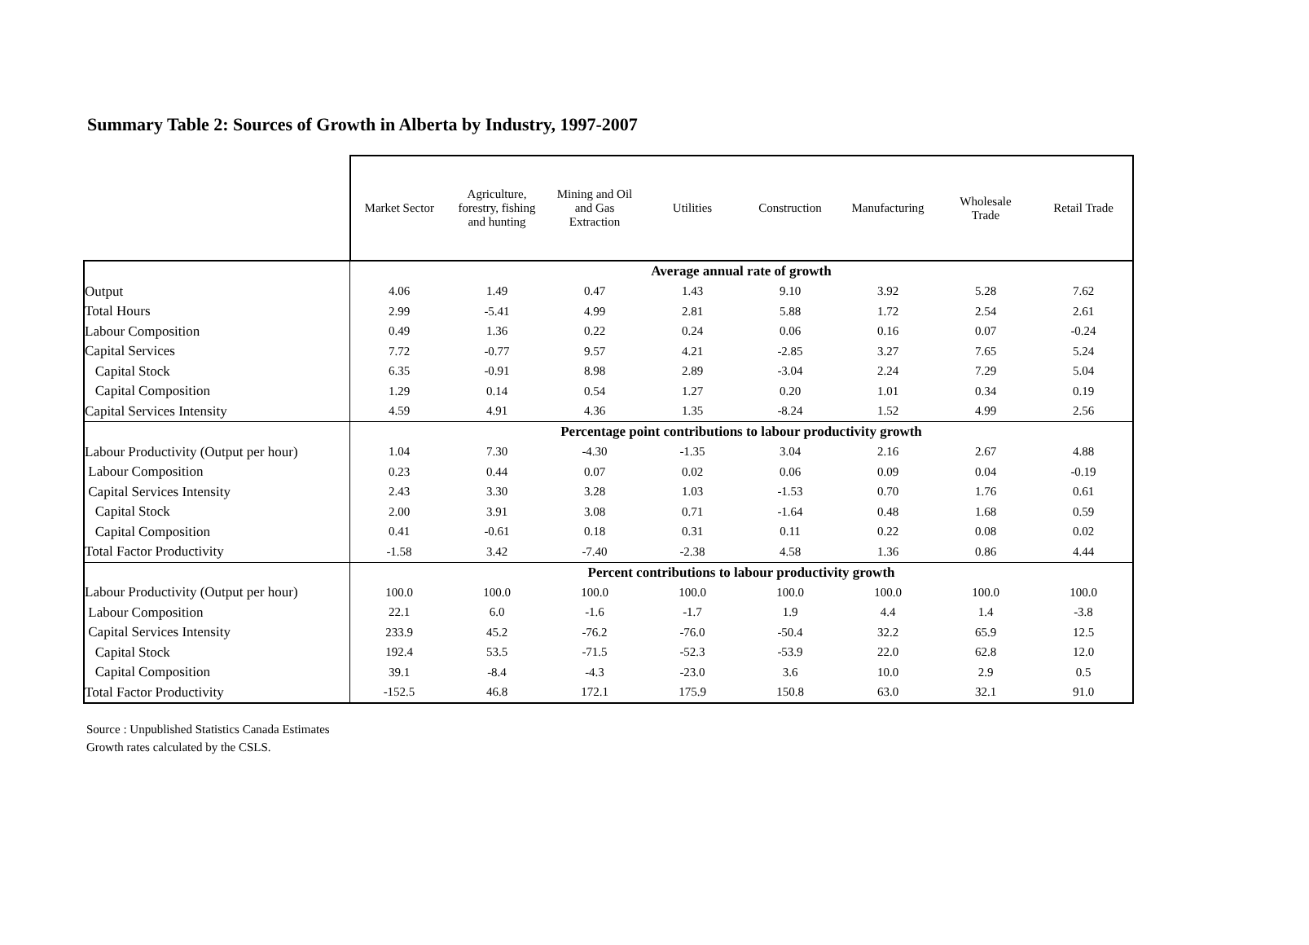Summary Table 2: Sources of Growth in Alberta by Industry, 1997-2007
| | Market Sector | Agriculture, forestry, fishing and hunting | Mining and Oil and Gas Extraction | Utilities | Construction | Manufacturing | Wholesale Trade | Retail Trade |
| --- | --- | --- | --- | --- | --- | --- | --- | --- |
| | Average annual rate of growth | | | | | | | |
| Output | 4.06 | 1.49 | 0.47 | 1.43 | 9.10 | 3.92 | 5.28 | 7.62 |
| Total Hours | 2.99 | -5.41 | 4.99 | 2.81 | 5.88 | 1.72 | 2.54 | 2.61 |
| Labour Composition | 0.49 | 1.36 | 0.22 | 0.24 | 0.06 | 0.16 | 0.07 | -0.24 |
| Capital Services | 7.72 | -0.77 | 9.57 | 4.21 | -2.85 | 3.27 | 7.65 | 5.24 |
| Capital Stock | 6.35 | -0.91 | 8.98 | 2.89 | -3.04 | 2.24 | 7.29 | 5.04 |
| Capital Composition | 1.29 | 0.14 | 0.54 | 1.27 | 0.20 | 1.01 | 0.34 | 0.19 |
| Capital Services Intensity | 4.59 | 4.91 | 4.36 | 1.35 | -8.24 | 1.52 | 4.99 | 2.56 |
| | Percentage point contributions to labour productivity growth | | | | | | | |
| Labour Productivity (Output per hour) | 1.04 | 7.30 | -4.30 | -1.35 | 3.04 | 2.16 | 2.67 | 4.88 |
| Labour Composition | 0.23 | 0.44 | 0.07 | 0.02 | 0.06 | 0.09 | 0.04 | -0.19 |
| Capital Services Intensity | 2.43 | 3.30 | 3.28 | 1.03 | -1.53 | 0.70 | 1.76 | 0.61 |
| Capital Stock | 2.00 | 3.91 | 3.08 | 0.71 | -1.64 | 0.48 | 1.68 | 0.59 |
| Capital Composition | 0.41 | -0.61 | 0.18 | 0.31 | 0.11 | 0.22 | 0.08 | 0.02 |
| Total Factor Productivity | -1.58 | 3.42 | -7.40 | -2.38 | 4.58 | 1.36 | 0.86 | 4.44 |
| | Percent contributions to labour productivity growth | | | | | | | |
| Labour Productivity (Output per hour) | 100.0 | 100.0 | 100.0 | 100.0 | 100.0 | 100.0 | 100.0 | 100.0 |
| Labour Composition | 22.1 | 6.0 | -1.6 | -1.7 | 1.9 | 4.4 | 1.4 | -3.8 |
| Capital Services Intensity | 233.9 | 45.2 | -76.2 | -76.0 | -50.4 | 32.2 | 65.9 | 12.5 |
| Capital Stock | 192.4 | 53.5 | -71.5 | -52.3 | -53.9 | 22.0 | 62.8 | 12.0 |
| Capital Composition | 39.1 | -8.4 | -4.3 | -23.0 | 3.6 | 10.0 | 2.9 | 0.5 |
| Total Factor Productivity | -152.5 | 46.8 | 172.1 | 175.9 | 150.8 | 63.0 | 32.1 | 91.0 |
Source : Unpublished Statistics Canada Estimates
Growth rates calculated by the CSLS.